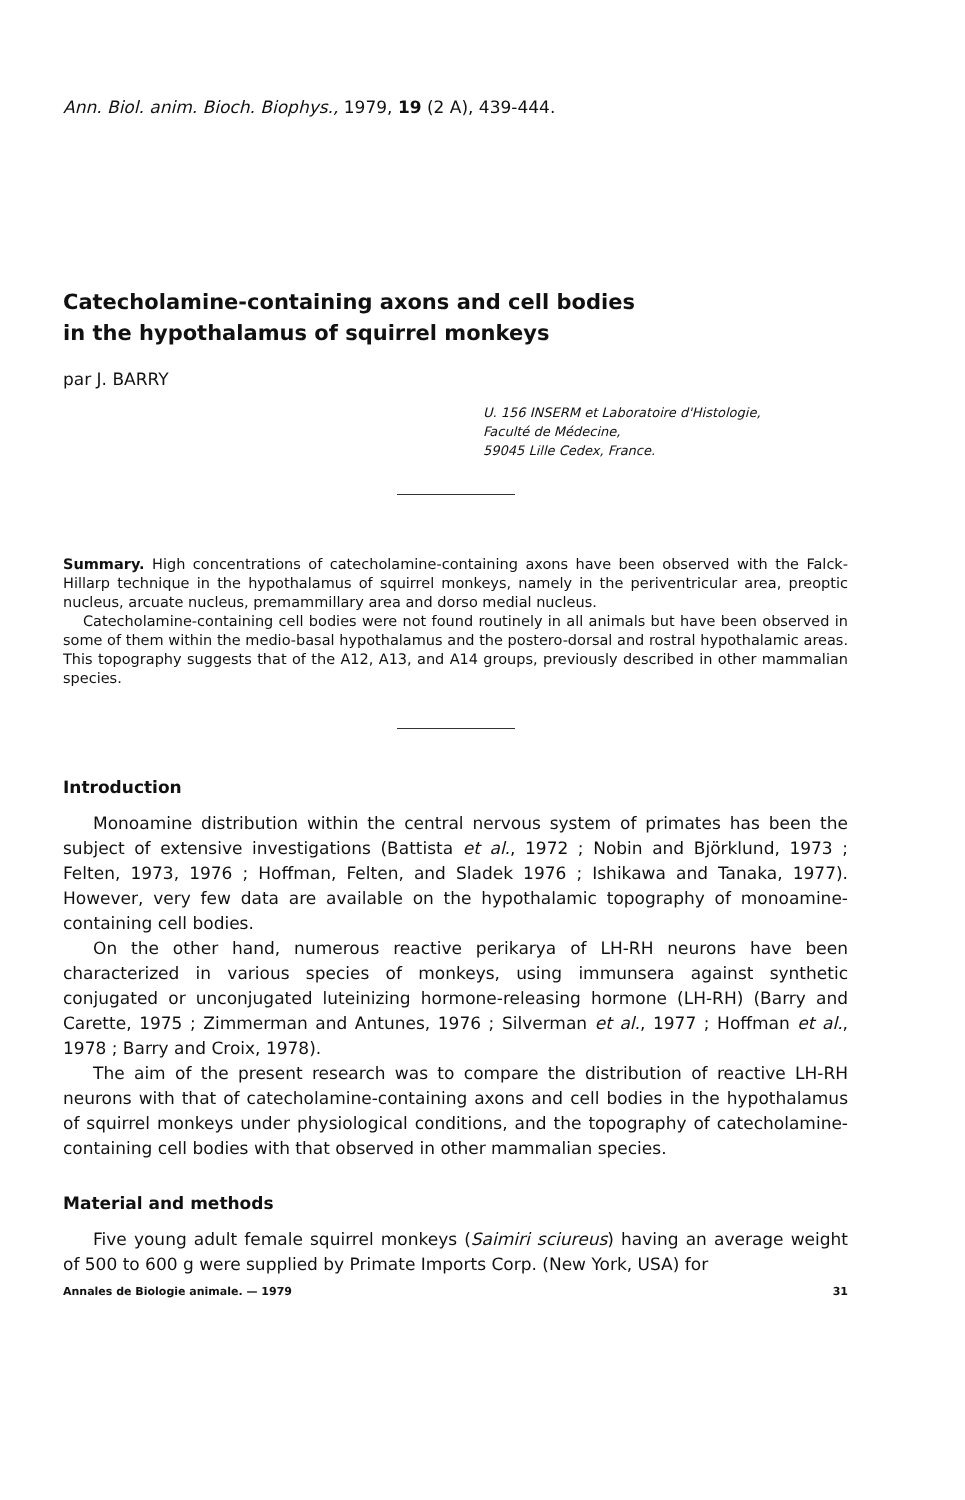Ann. Biol. anim. Bioch. Biophys., 1979, 19 (2 A), 439-444.
Catecholamine-containing axons and cell bodies
in the hypothalamus of squirrel monkeys
par J. BARRY
U. 156 INSERM et Laboratoire d'Histologie,
Faculté de Médecine,
59045 Lille Cedex, France.
Summary. High concentrations of catecholamine-containing axons have been observed with the Falck-Hillarp technique in the hypothalamus of squirrel monkeys, namely in the periventricular area, preoptic nucleus, arcuate nucleus, premammillary area and dorso medial nucleus.
Catecholamine-containing cell bodies were not found routinely in all animals but have been observed in some of them within the medio-basal hypothalamus and the postero-dorsal and rostral hypothalamic areas. This topography suggests that of the A12, A13, and A14 groups, previously described in other mammalian species.
Introduction
Monoamine distribution within the central nervous system of primates has been the subject of extensive investigations (Battista et al., 1972 ; Nobin and Björklund, 1973 ; Felten, 1973, 1976 ; Hoffman, Felten, and Sladek 1976 ; Ishikawa and Tanaka, 1977). However, very few data are available on the hypothalamic topography of monoamine-containing cell bodies.
On the other hand, numerous reactive perikarya of LH-RH neurons have been characterized in various species of monkeys, using immunsera against synthetic conjugated or unconjugated luteinizing hormone-releasing hormone (LH-RH) (Barry and Carette, 1975 ; Zimmerman and Antunes, 1976 ; Silverman et al., 1977 ; Hoffman et al., 1978 ; Barry and Croix, 1978).
The aim of the present research was to compare the distribution of reactive LH-RH neurons with that of catecholamine-containing axons and cell bodies in the hypothalamus of squirrel monkeys under physiological conditions, and the topography of catecholamine-containing cell bodies with that observed in other mammalian species.
Material and methods
Five young adult female squirrel monkeys (Saimiri sciureus) having an average weight of 500 to 600 g were supplied by Primate Imports Corp. (New York, USA) for
Annales de Biologie animale. — 1979 31